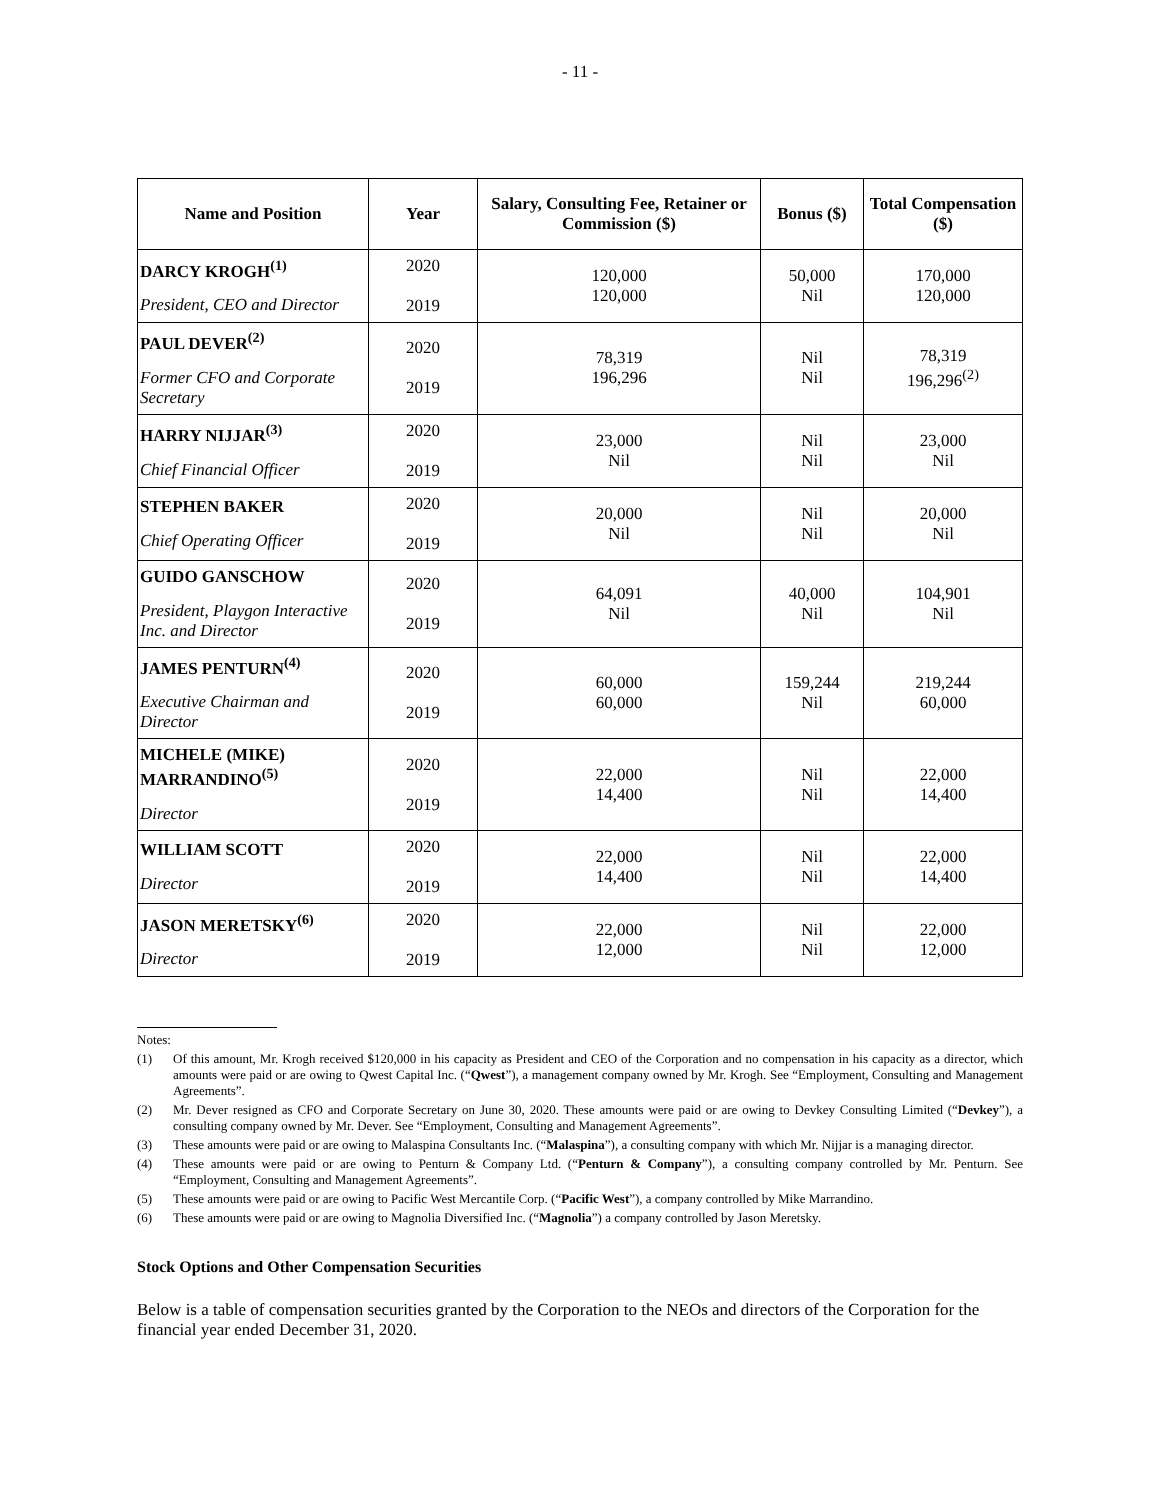- 11 -
| Name and Position | Year | Salary, Consulting Fee, Retainer or Commission ($) | Bonus ($) | Total Compensation ($) |
| --- | --- | --- | --- | --- |
| DARCY KROGH<sup>(1)</sup> President, CEO and Director | 2020 2019 | 120,000 120,000 | 50,000 Nil | 170,000 120,000 |
| PAUL DEVER<sup>(2)</sup> Former CFO and Corporate Secretary | 2020 2019 | 78,319 196,296 | Nil Nil | 78,319 196,296<sup>(2)</sup> |
| HARRY NIJJAR<sup>(3)</sup> Chief Financial Officer | 2020 2019 | 23,000 Nil | Nil Nil | 23,000 Nil |
| STEPHEN BAKER Chief Operating Officer | 2020 2019 | 20,000 Nil | Nil Nil | 20,000 Nil |
| GUIDO GANSCHOW President, Playgon Interactive Inc. and Director | 2020 2019 | 64,091 Nil | 40,000 Nil | 104,901 Nil |
| JAMES PENTURN<sup>(4)</sup> Executive Chairman and Director | 2020 2019 | 60,000 60,000 | 159,244 Nil | 219,244 60,000 |
| MICHELE (MIKE) MARRANDINO<sup>(5)</sup> Director | 2020 2019 | 22,000 14,400 | Nil Nil | 22,000 14,400 |
| WILLIAM SCOTT Director | 2020 2019 | 22,000 14,400 | Nil Nil | 22,000 14,400 |
| JASON MERETSKY<sup>(6)</sup> Director | 2020 2019 | 22,000 12,000 | Nil Nil | 22,000 12,000 |
Notes:
(1) Of this amount, Mr. Krogh received $120,000 in his capacity as President and CEO of the Corporation and no compensation in his capacity as a director, which amounts were paid or are owing to Qwest Capital Inc. (“Qwest”), a management company owned by Mr. Krogh. See “Employment, Consulting and Management Agreements”.
(2) Mr. Dever resigned as CFO and Corporate Secretary on June 30, 2020. These amounts were paid or are owing to Devkey Consulting Limited (“Devkey”), a consulting company owned by Mr. Dever. See “Employment, Consulting and Management Agreements”.
(3) These amounts were paid or are owing to Malaspina Consultants Inc. (“Malaspina”), a consulting company with which Mr. Nijjar is a managing director.
(4) These amounts were paid or are owing to Penturn & Company Ltd. (“Penturn & Company”), a consulting company controlled by Mr. Penturn. See “Employment, Consulting and Management Agreements”.
(5) These amounts were paid or are owing to Pacific West Mercantile Corp. (“Pacific West”), a company controlled by Mike Marrandino.
(6) These amounts were paid or are owing to Magnolia Diversified Inc. (“Magnolia”) a company controlled by Jason Meretsky.
Stock Options and Other Compensation Securities
Below is a table of compensation securities granted by the Corporation to the NEOs and directors of the Corporation for the financial year ended December 31, 2020.